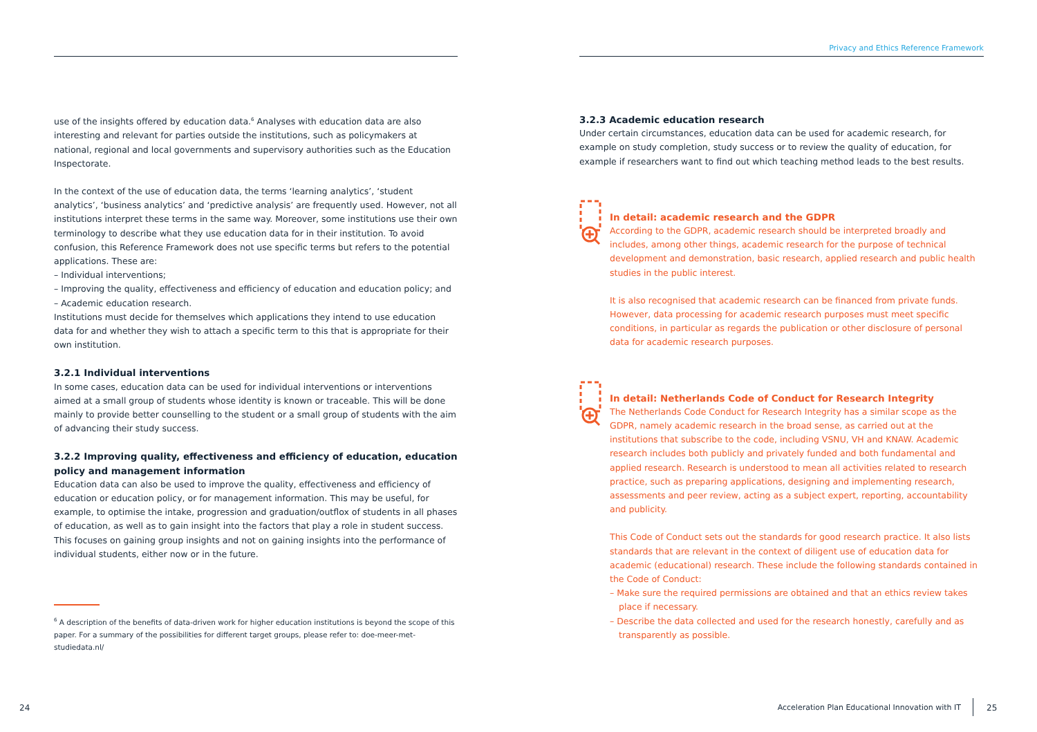Privacy and Ethics Reference Framework
use of the insights offered by education data.<sup>6</sup> Analyses with education data are also interesting and relevant for parties outside the institutions, such as policymakers at national, regional and local governments and supervisory authorities such as the Education Inspectorate.
In the context of the use of education data, the terms ‘learning analytics’, ‘student analytics’, ‘business analytics’ and ‘predictive analysis’ are frequently used. However, not all institutions interpret these terms in the same way. Moreover, some institutions use their own terminology to describe what they use education data for in their institution. To avoid confusion, this Reference Framework does not use specific terms but refers to the potential applications. These are:
– Individual interventions;
– Improving the quality, effectiveness and efficiency of education and education policy; and
– Academic education research.
Institutions must decide for themselves which applications they intend to use education data for and whether they wish to attach a specific term to this that is appropriate for their own institution.
3.2.1 Individual interventions
In some cases, education data can be used for individual interventions or interventions aimed at a small group of students whose identity is known or traceable. This will be done mainly to provide better counselling to the student or a small group of students with the aim of advancing their study success.
3.2.2 Improving quality, effectiveness and efficiency of education, education policy and management information
Education data can also be used to improve the quality, effectiveness and efficiency of education or education policy, or for management information. This may be useful, for example, to optimise the intake, progression and graduation/outflox of students in all phases of education, as well as to gain insight into the factors that play a role in student success. This focuses on gaining group insights and not on gaining insights into the performance of individual students, either now or in the future.
<sup>6</sup> A description of the benefits of data-driven work for higher education institutions is beyond the scope of this paper. For a summary of the possibilities for different target groups, please refer to: doe-meer-met-studiedata.nl/
3.2.3 Academic education research
Under certain circumstances, education data can be used for academic research, for example on study completion, study success or to review the quality of education, for example if researchers want to find out which teaching method leads to the best results.
In detail: academic research and the GDPR
According to the GDPR, academic research should be interpreted broadly and includes, among other things, academic research for the purpose of technical development and demonstration, basic research, applied research and public health studies in the public interest.
It is also recognised that academic research can be financed from private funds. However, data processing for academic research purposes must meet specific conditions, in particular as regards the publication or other disclosure of personal data for academic research purposes.
In detail: Netherlands Code of Conduct for Research Integrity
The Netherlands Code Conduct for Research Integrity has a similar scope as the GDPR, namely academic research in the broad sense, as carried out at the institutions that subscribe to the code, including VSNU, VH and KNAW. Academic research includes both publicly and privately funded and both fundamental and applied research. Research is understood to mean all activities related to research practice, such as preparing applications, designing and implementing research, assessments and peer review, acting as a subject expert, reporting, accountability and publicity.
This Code of Conduct sets out the standards for good research practice. It also lists standards that are relevant in the context of diligent use of education data for academic (educational) research. These include the following standards contained in the Code of Conduct:
– Make sure the required permissions are obtained and that an ethics review takes place if necessary.
– Describe the data collected and used for the research honestly, carefully and as transparently as possible.
24
Acceleration Plan Educational Innovation with IT
25